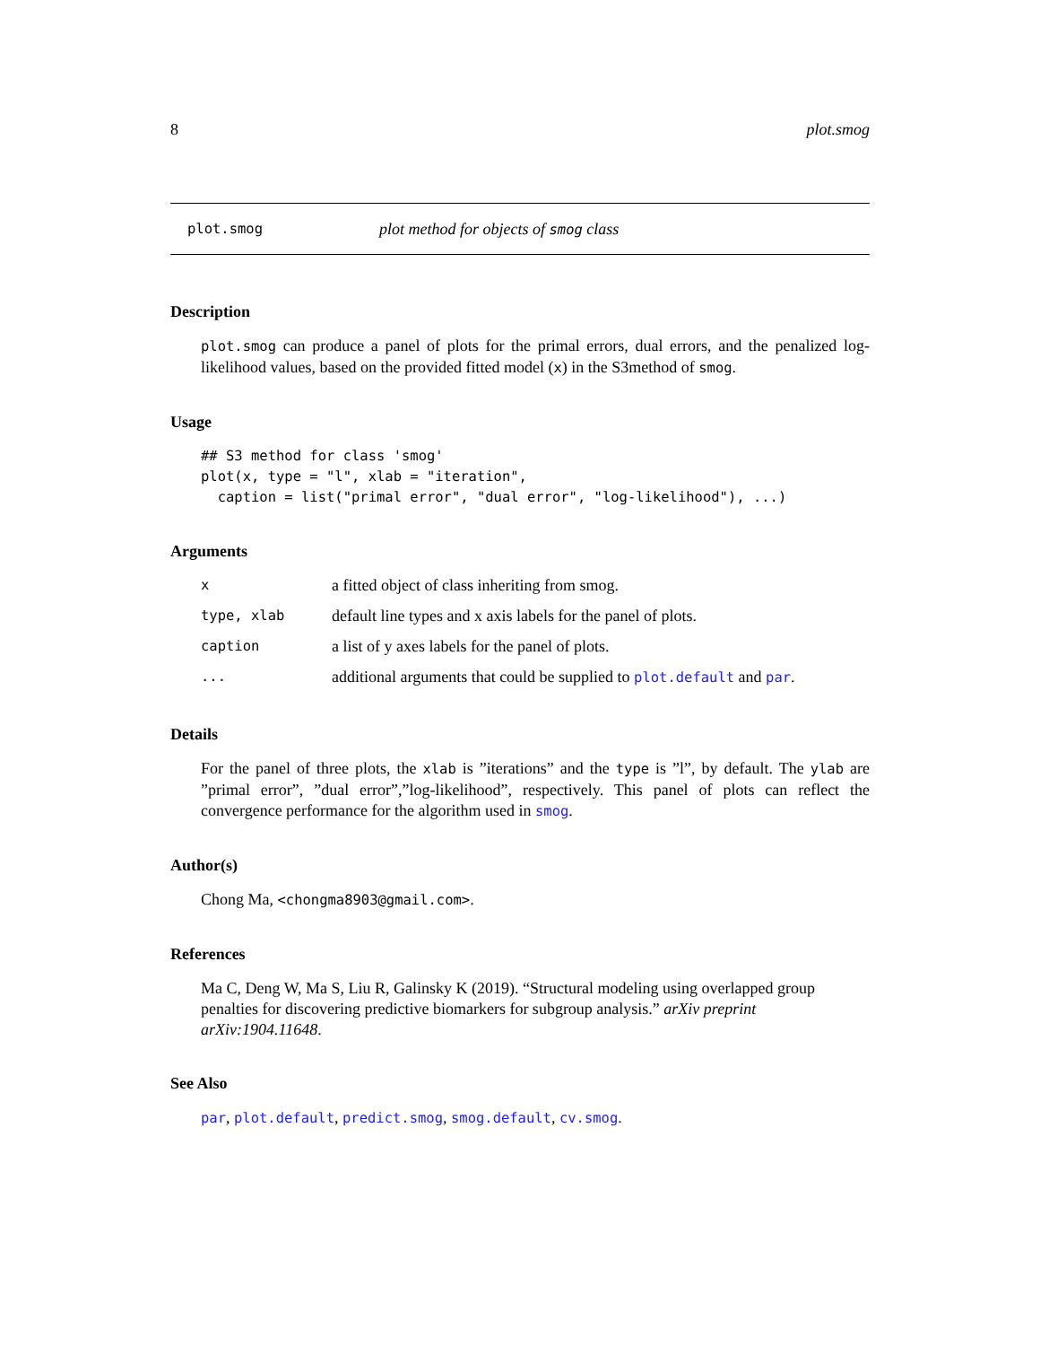8 plot.smog
plot.smog plot method for objects of smog class
Description
plot.smog can produce a panel of plots for the primal errors, dual errors, and the penalized log-likelihood values, based on the provided fitted model (x) in the S3method of smog.
Usage
## S3 method for class 'smog'
plot(x, type = "l", xlab = "iteration",
  caption = list("primal error", "dual error", "log-likelihood"), ...)
Arguments
| x | a fitted object of class inheriting from smog. |
| type, xlab | default line types and x axis labels for the panel of plots. |
| caption | a list of y axes labels for the panel of plots. |
| ... | additional arguments that could be supplied to plot.default and par . |
Details
For the panel of three plots, the xlab is ”iterations” and the type is ”l”, by default. The ylab are ”primal error”, ”dual error”,”log-likelihood”, respectively. This panel of plots can reflect the convergence performance for the algorithm used in smog.
Author(s)
Chong Ma, <chongma8903@gmail.com>.
References
Ma C, Deng W, Ma S, Liu R, Galinsky K (2019). “Structural modeling using overlapped group penalties for discovering predictive biomarkers for subgroup analysis.” arXiv preprint arXiv:1904.11648.
See Also
par, plot.default, predict.smog, smog.default, cv.smog.